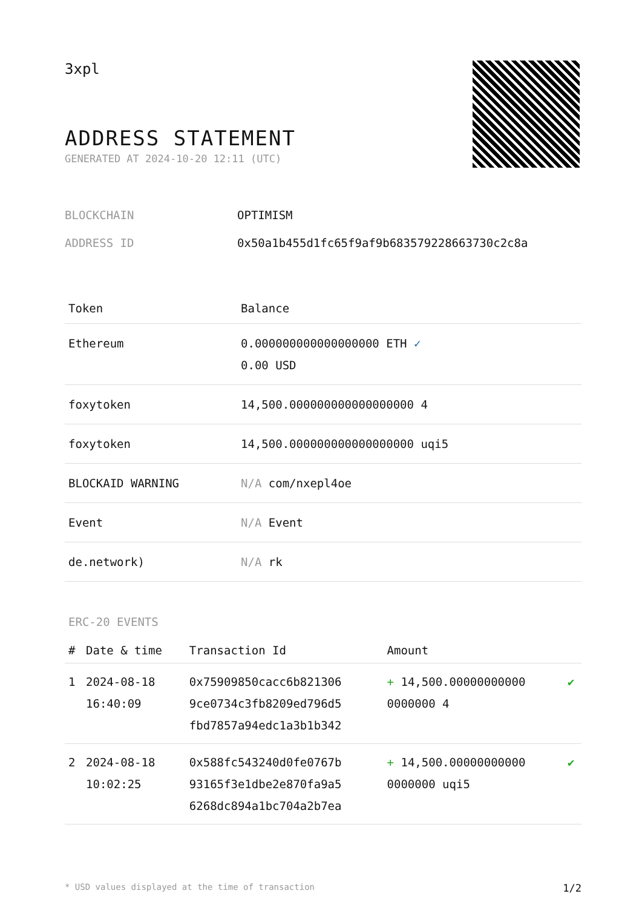3xpl
ADDRESS STATEMENT
GENERATED AT 2024-10-20 12:11 (UTC)
| BLOCKCHAIN | OPTIMISM |
| ADDRESS ID | 0x50a1b455d1fc65f9af9b683579228663730c2c8a |
| Token | Balance |
| --- | --- |
| Ethereum | 0.000000000000000000 ETH ✓ 0.00 USD |
| foxytoken | 14,500.000000000000000000 4 |
| foxytoken | 14,500.000000000000000000 uqi5 |
| BLOCKAID WARNING | N/A com/nxepl4oe |
| Event | N/A Event |
| de.network) | N/A rk |
ERC-20 EVENTS
| # | Date & time | Transaction Id | Amount | |
| --- | --- | --- | --- | --- |
| 1 | 2024-08-18 16:40:09 | 0x75909850cacc6b821306 9ce0734c3fb8209ed796d5 fbd7857a94edc1a3b1b342 | + 14,500.00000000000 0000000 4 | ✔ |
| 2 | 2024-08-18 10:02:25 | 0x588fc543240d0fe0767b 93165f3e1dbe2e870fa9a5 6268dc894a1bc704a2b7ea | + 14,500.00000000000 0000000 uqi5 | ✔ |
* USD values displayed at the time of transaction 1/2